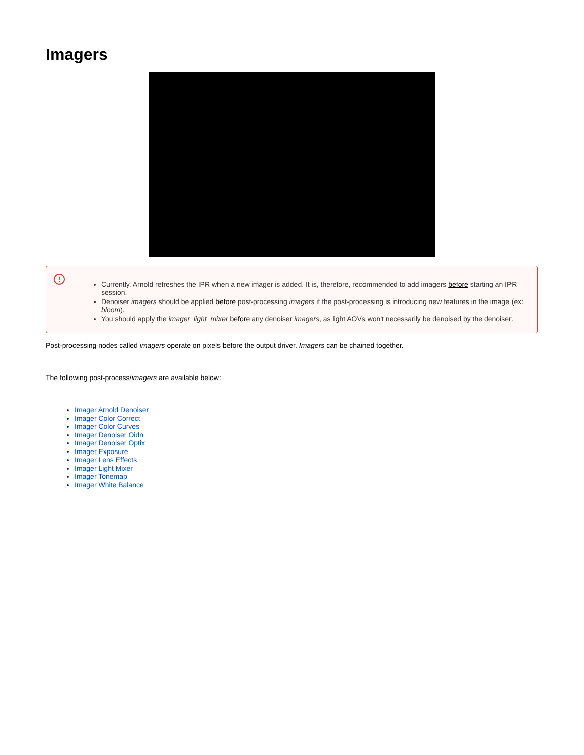Imagers
!
Currently, Arnold refreshes the IPR when a new imager is added. It is, therefore, recommended to add imagers before starting an IPR session.
Denoiser imagers should be applied before post-processing imagers if the post-processing is introducing new features in the image (ex: bloom).
You should apply the imager_light_mixer before any denoiser imagers, as light AOVs won't necessarily be denoised by the denoiser.
Post-processing nodes called imagers operate on pixels before the output driver. Imagers can be chained together.
The following post-process/imagers are available below:
Imager Arnold Denoiser
Imager Color Correct
Imager Color Curves
Imager Denoiser Oidn
Imager Denoiser Optix
Imager Exposure
Imager Lens Effects
Imager Light Mixer
Imager Tonemap
Imager White Balance